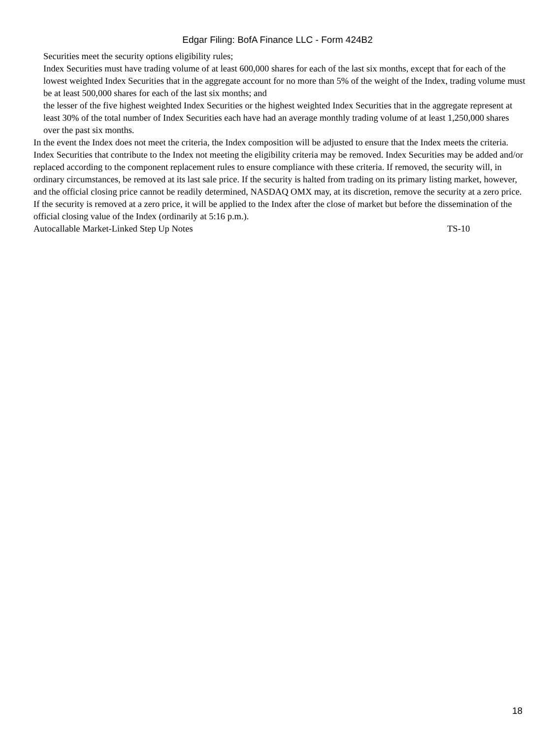Edgar Filing: BofA Finance LLC - Form 424B2
Securities meet the security options eligibility rules;
Index Securities must have trading volume of at least 600,000 shares for each of the last six months, except that for each of the lowest weighted Index Securities that in the aggregate account for no more than 5% of the weight of the Index, trading volume must be at least 500,000 shares for each of the last six months; and
the lesser of the five highest weighted Index Securities or the highest weighted Index Securities that in the aggregate represent at least 30% of the total number of Index Securities each have had an average monthly trading volume of at least 1,250,000 shares over the past six months.
In the event the Index does not meet the criteria, the Index composition will be adjusted to ensure that the Index meets the criteria. Index Securities that contribute to the Index not meeting the eligibility criteria may be removed. Index Securities may be added and/or replaced according to the component replacement rules to ensure compliance with these criteria. If removed, the security will, in ordinary circumstances, be removed at its last sale price. If the security is halted from trading on its primary listing market, however, and the official closing price cannot be readily determined, NASDAQ OMX may, at its discretion, remove the security at a zero price. If the security is removed at a zero price, it will be applied to the Index after the close of market but before the dissemination of the official closing value of the Index (ordinarily at 5:16 p.m.).
Autocallable Market-Linked Step Up Notes TS-10
18